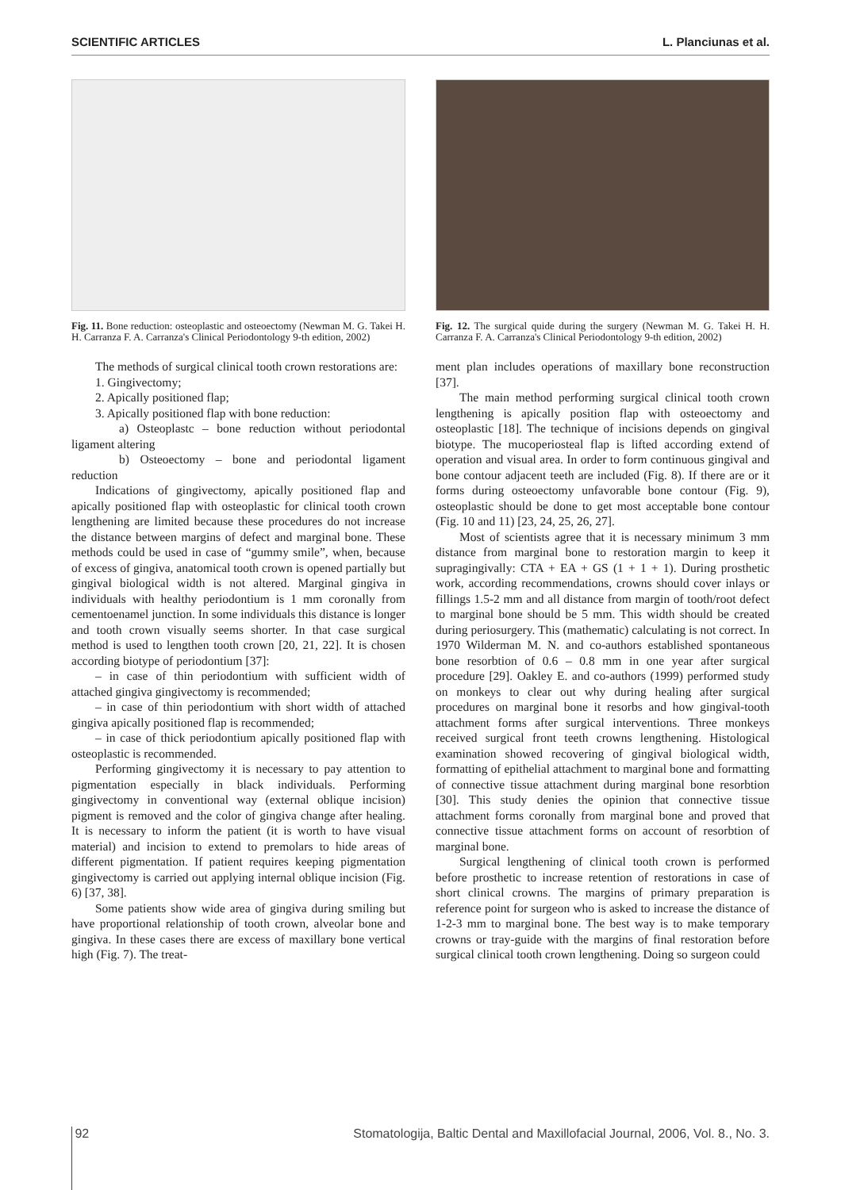SCIENTIFIC ARTICLES L. Planciunas et al.
Fig. 11. Bone reduction: osteoplastic and osteoectomy (Newman M. G. Takei H. H. Carranza F. A. Carranza's Clinical Periodontology 9-th edition, 2002)
The methods of surgical clinical tooth crown restorations are:
1. Gingivectomy;
2. Apically positioned flap;
3. Apically positioned flap with bone reduction:
a) Osteoplastc – bone reduction without periodontal ligament altering
b) Osteoectomy – bone and periodontal ligament reduction
Indications of gingivectomy, apically positioned flap and apically positioned flap with osteoplastic for clinical tooth crown lengthening are limited because these procedures do not increase the distance between margins of defect and marginal bone. These methods could be used in case of “gummy smile”, when, because of excess of gingiva, anatomical tooth crown is opened partially but gingival biological width is not altered. Marginal gingiva in individuals with healthy periodontium is 1 mm coronally from cementoenamel junction. In some individuals this distance is longer and tooth crown visually seems shorter. In that case surgical method is used to lengthen tooth crown [20, 21, 22]. It is chosen according biotype of periodontium [37]:
– in case of thin periodontium with sufficient width of attached gingiva gingivectomy is recommended;
– in case of thin periodontium with short width of attached gingiva apically positioned flap is recommended;
– in case of thick periodontium apically positioned flap with osteoplastic is recommended.
Performing gingivectomy it is necessary to pay attention to pigmentation especially in black individuals. Performing gingivectomy in conventional way (external oblique incision) pigment is removed and the color of gingiva change after healing. It is necessary to inform the patient (it is worth to have visual material) and incision to extend to premolars to hide areas of different pigmentation. If patient requires keeping pigmentation gingivectomy is carried out applying internal oblique incision (Fig. 6) [37, 38].
Some patients show wide area of gingiva during smiling but have proportional relationship of tooth crown, alveolar bone and gingiva. In these cases there are excess of maxillary bone vertical high (Fig. 7). The treat-
Fig. 12. The surgical quide during the surgery (Newman M. G. Takei H. H. Carranza F. A. Carranza's Clinical Periodontology 9-th edition, 2002)
ment plan includes operations of maxillary bone reconstruction [37].
The main method performing surgical clinical tooth crown lengthening is apically position flap with osteoectomy and osteoplastic [18]. The technique of incisions depends on gingival biotype. The mucoperiosteal flap is lifted according extend of operation and visual area. In order to form continuous gingival and bone contour adjacent teeth are included (Fig. 8). If there are or it forms during osteoectomy unfavorable bone contour (Fig. 9), osteoplastic should be done to get most acceptable bone contour (Fig. 10 and 11) [23, 24, 25, 26, 27].
Most of scientists agree that it is necessary minimum 3 mm distance from marginal bone to restoration margin to keep it supragingivally: CTA + EA + GS (1 + 1 + 1). During prosthetic work, according recommendations, crowns should cover inlays or fillings 1.5-2 mm and all distance from margin of tooth/root defect to marginal bone should be 5 mm. This width should be created during periosurgery. This (mathematic) calculating is not correct. In 1970 Wilderman M. N. and co-authors established spontaneous bone resorbtion of 0.6 – 0.8 mm in one year after surgical procedure [29]. Oakley E. and co-authors (1999) performed study on monkeys to clear out why during healing after surgical procedures on marginal bone it resorbs and how gingival-tooth attachment forms after surgical interventions. Three monkeys received surgical front teeth crowns lengthening. Histological examination showed recovering of gingival biological width, formatting of epithelial attachment to marginal bone and formatting of connective tissue attachment during marginal bone resorbtion [30]. This study denies the opinion that connective tissue attachment forms coronally from marginal bone and proved that connective tissue attachment forms on account of resorbtion of marginal bone.
Surgical lengthening of clinical tooth crown is performed before prosthetic to increase retention of restorations in case of short clinical crowns. The margins of primary preparation is reference point for surgeon who is asked to increase the distance of 1-2-3 mm to marginal bone. The best way is to make temporary crowns or tray-guide with the margins of final restoration before surgical clinical tooth crown lengthening. Doing so surgeon could
92 Stomatologija, Baltic Dental and Maxillofacial Journal, 2006, Vol. 8., No. 3.